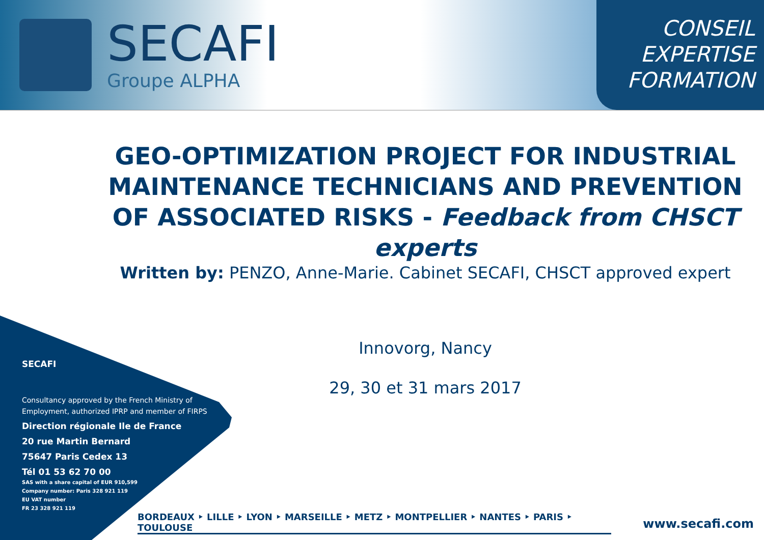SECAFI
Groupe ALPHA
CONSEIL
EXPERTISE
FORMATION
GEO-OPTIMIZATION PROJECT FOR INDUSTRIAL MAINTENANCE TECHNICIANS AND PREVENTION OF ASSOCIATED RISKS - Feedback from CHSCT experts
Written by: PENZO, Anne-Marie. Cabinet SECAFI, CHSCT approved expert
Innovorg, Nancy
29, 30 et 31 mars 2017
SECAFI
Consultancy approved by the French Ministry of Employment, authorized IPRP and member of FIRPS
Direction régionale Ile de France
20 rue Martin Bernard
75647 Paris Cedex 13
Tél 01 53 62 70 00
SAS with a share capital of EUR 910,599
Company number: Paris 328 921 119
EU VAT number
FR 23 328 921 119
BORDEAUX ‣ LILLE ‣ LYON ‣ MARSEILLE ‣ METZ ‣ MONTPELLIER ‣ NANTES ‣ PARIS ‣ TOULOUSE www.secafi.com